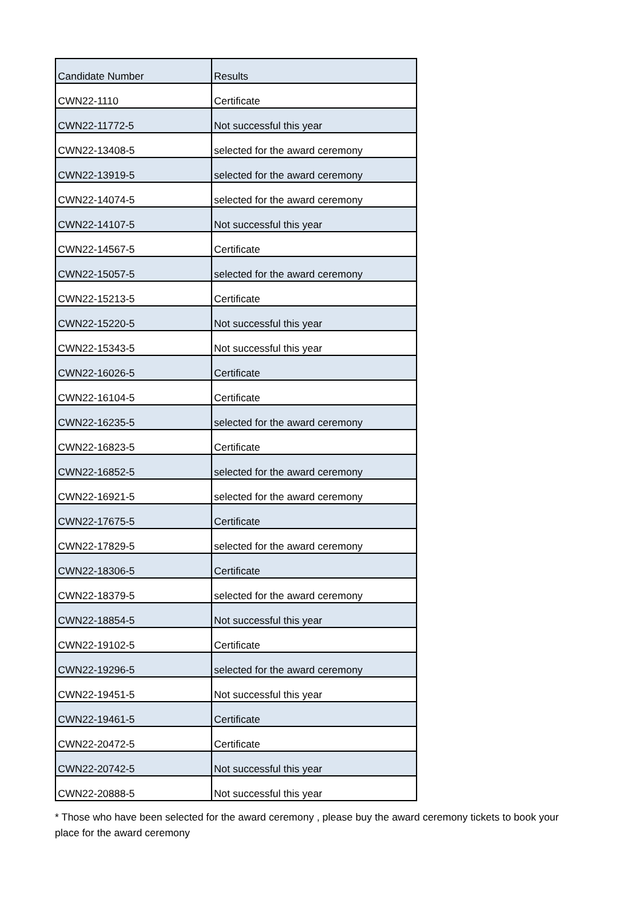| Candidate Number | Results |
| --- | --- |
| CWN22-1110 | Certificate |
| CWN22-11772-5 | Not successful this year |
| CWN22-13408-5 | selected for the award ceremony |
| CWN22-13919-5 | selected for the award ceremony |
| CWN22-14074-5 | selected for the award ceremony |
| CWN22-14107-5 | Not successful this year |
| CWN22-14567-5 | Certificate |
| CWN22-15057-5 | selected for the award ceremony |
| CWN22-15213-5 | Certificate |
| CWN22-15220-5 | Not successful this year |
| CWN22-15343-5 | Not successful this year |
| CWN22-16026-5 | Certificate |
| CWN22-16104-5 | Certificate |
| CWN22-16235-5 | selected for the award ceremony |
| CWN22-16823-5 | Certificate |
| CWN22-16852-5 | selected for the award ceremony |
| CWN22-16921-5 | selected for the award ceremony |
| CWN22-17675-5 | Certificate |
| CWN22-17829-5 | selected for the award ceremony |
| CWN22-18306-5 | Certificate |
| CWN22-18379-5 | selected for the award ceremony |
| CWN22-18854-5 | Not successful this year |
| CWN22-19102-5 | Certificate |
| CWN22-19296-5 | selected for the award ceremony |
| CWN22-19451-5 | Not successful this year |
| CWN22-19461-5 | Certificate |
| CWN22-20472-5 | Certificate |
| CWN22-20742-5 | Not successful this year |
| CWN22-20888-5 | Not successful this year |
* Those who have been selected for the award ceremony , please buy the award ceremony tickets to book your place for the award ceremony